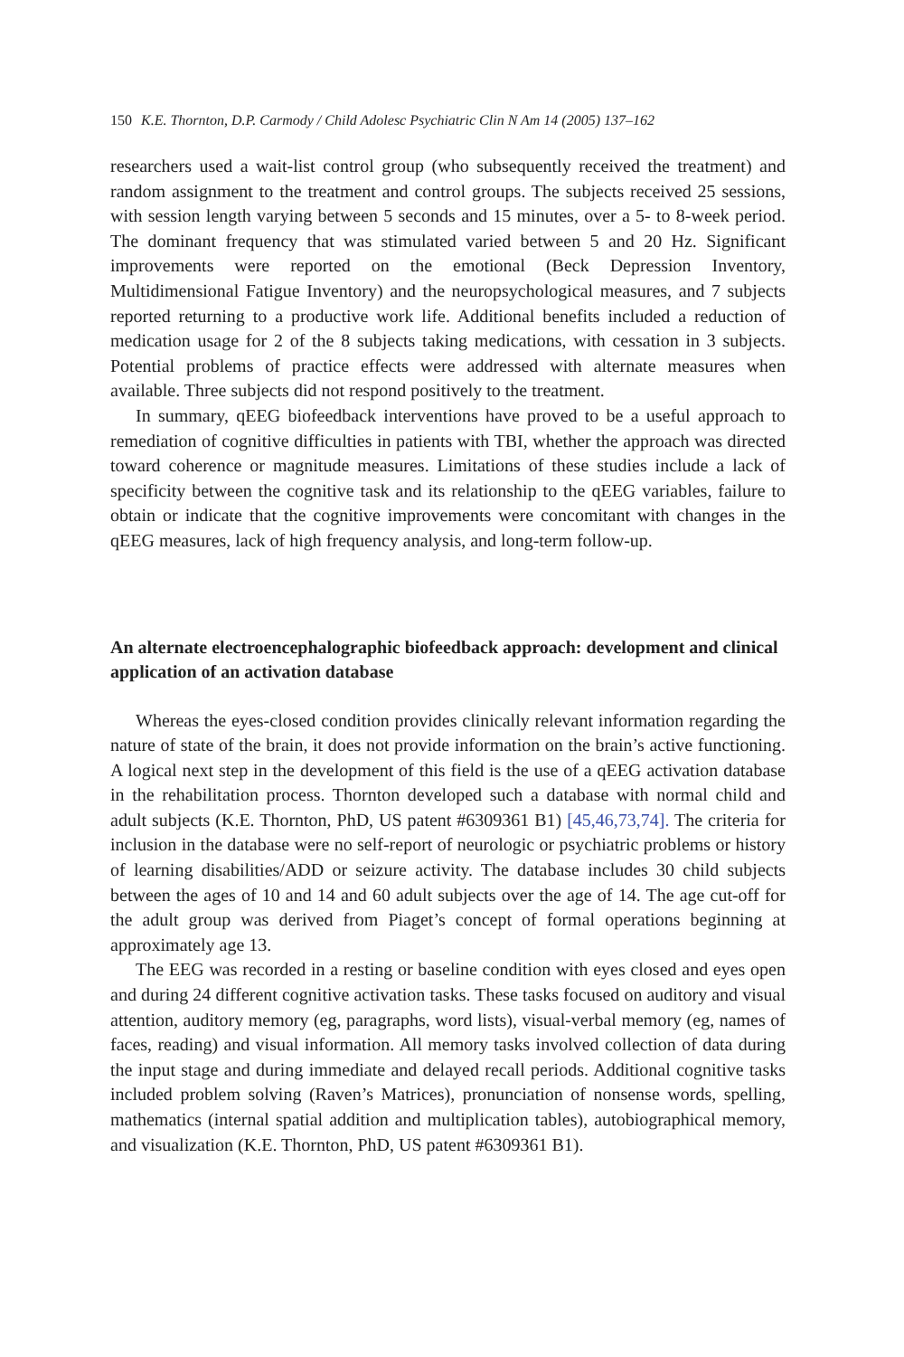150 K.E. Thornton, D.P. Carmody / Child Adolesc Psychiatric Clin N Am 14 (2005) 137–162
researchers used a wait-list control group (who subsequently received the treatment) and random assignment to the treatment and control groups. The subjects received 25 sessions, with session length varying between 5 seconds and 15 minutes, over a 5- to 8-week period. The dominant frequency that was stimulated varied between 5 and 20 Hz. Significant improvements were reported on the emotional (Beck Depression Inventory, Multidimensional Fatigue Inventory) and the neuropsychological measures, and 7 subjects reported returning to a productive work life. Additional benefits included a reduction of medication usage for 2 of the 8 subjects taking medications, with cessation in 3 subjects. Potential problems of practice effects were addressed with alternate measures when available. Three subjects did not respond positively to the treatment.
In summary, qEEG biofeedback interventions have proved to be a useful approach to remediation of cognitive difficulties in patients with TBI, whether the approach was directed toward coherence or magnitude measures. Limitations of these studies include a lack of specificity between the cognitive task and its relationship to the qEEG variables, failure to obtain or indicate that the cognitive improvements were concomitant with changes in the qEEG measures, lack of high frequency analysis, and long-term follow-up.
An alternate electroencephalographic biofeedback approach: development and clinical application of an activation database
Whereas the eyes-closed condition provides clinically relevant information regarding the nature of state of the brain, it does not provide information on the brain’s active functioning. A logical next step in the development of this field is the use of a qEEG activation database in the rehabilitation process. Thornton developed such a database with normal child and adult subjects (K.E. Thornton, PhD, US patent #6309361 B1) [45,46,73,74]. The criteria for inclusion in the database were no self-report of neurologic or psychiatric problems or history of learning disabilities/ADD or seizure activity. The database includes 30 child subjects between the ages of 10 and 14 and 60 adult subjects over the age of 14. The age cut-off for the adult group was derived from Piaget’s concept of formal operations beginning at approximately age 13.
The EEG was recorded in a resting or baseline condition with eyes closed and eyes open and during 24 different cognitive activation tasks. These tasks focused on auditory and visual attention, auditory memory (eg, paragraphs, word lists), visual-verbal memory (eg, names of faces, reading) and visual information. All memory tasks involved collection of data during the input stage and during immediate and delayed recall periods. Additional cognitive tasks included problem solving (Raven’s Matrices), pronunciation of nonsense words, spelling, mathematics (internal spatial addition and multiplication tables), autobiographical memory, and visualization (K.E. Thornton, PhD, US patent #6309361 B1).